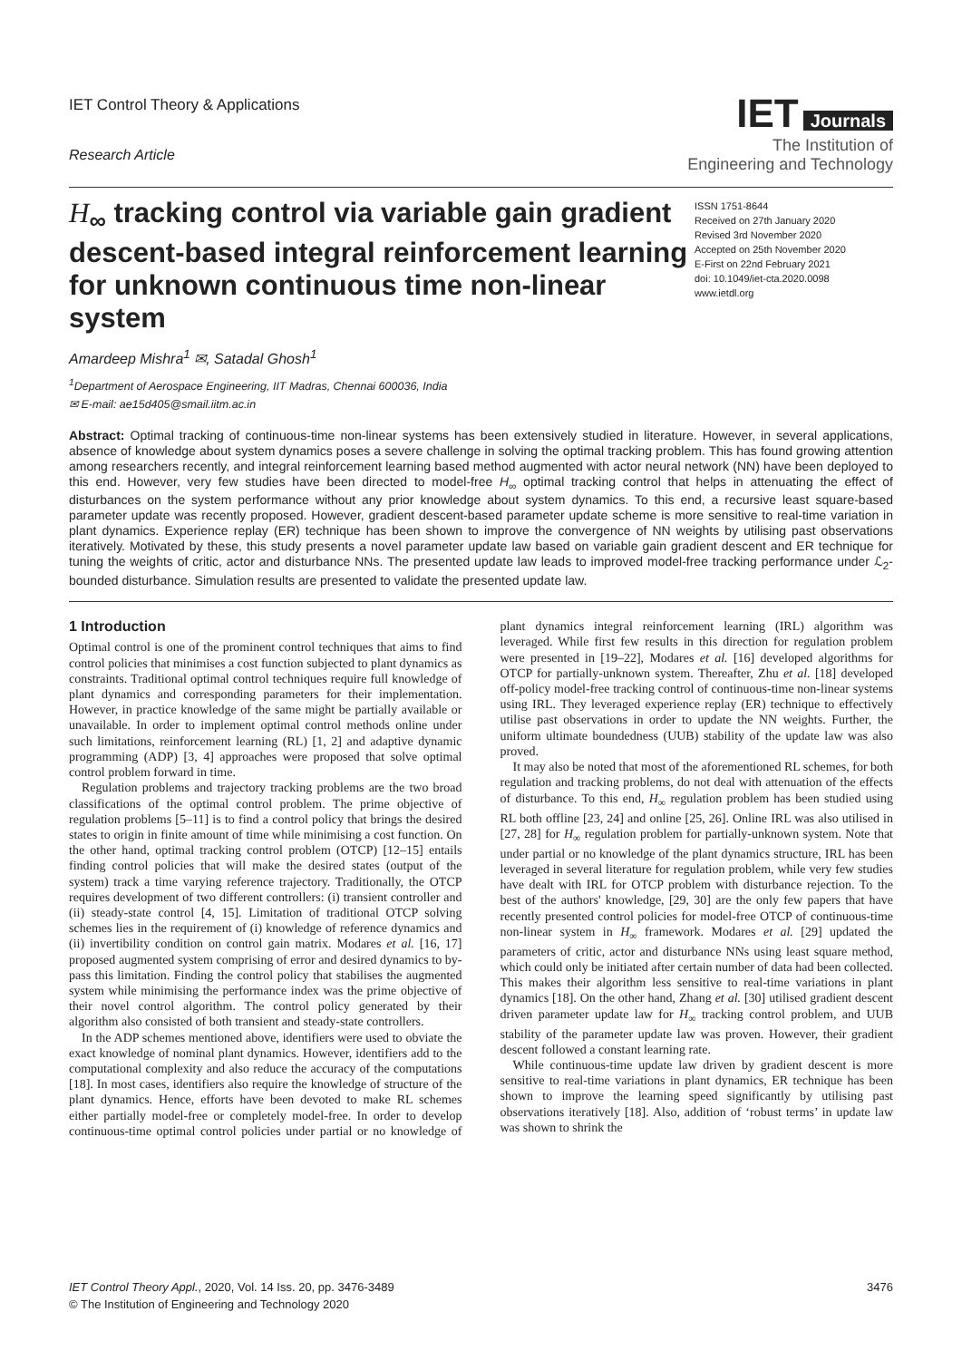IET Control Theory & Applications
Research Article
IET Journals
The Institution of
Engineering and Technology
H<sub>∞</sub> tracking control via variable gain gradient descent-based integral reinforcement learning for unknown continuous time non-linear system
ISSN 1751-8644
Received on 27th January 2020
Revised 3rd November 2020
Accepted on 25th November 2020
E-First on 22nd February 2021
doi: 10.1049/iet-cta.2020.0098
www.ietdl.org
Amardeep Mishra<sup>1</sup> ✉, Satadal Ghosh<sup>1</sup>
<sup>1</sup> Department of Aerospace Engineering, IIT Madras, Chennai 600036, India
✉ E-mail: ae15d405@smail.iitm.ac.in
Abstract: Optimal tracking of continuous-time non-linear systems has been extensively studied in literature. However, in several applications, absence of knowledge about system dynamics poses a severe challenge in solving the optimal tracking problem. This has found growing attention among researchers recently, and integral reinforcement learning based method augmented with actor neural network (NN) have been deployed to this end. However, very few studies have been directed to model-free H<sub>∞</sub> optimal tracking control that helps in attenuating the effect of disturbances on the system performance without any prior knowledge about system dynamics. To this end, a recursive least square-based parameter update was recently proposed. However, gradient descent-based parameter update scheme is more sensitive to real-time variation in plant dynamics. Experience replay (ER) technique has been shown to improve the convergence of NN weights by utilising past observations iteratively. Motivated by these, this study presents a novel parameter update law based on variable gain gradient descent and ER technique for tuning the weights of critic, actor and disturbance NNs. The presented update law leads to improved model-free tracking performance under ℒ<sub>2</sub>-bounded disturbance. Simulation results are presented to validate the presented update law.
1 Introduction
Optimal control is one of the prominent control techniques that aims to find control policies that minimises a cost function subjected to plant dynamics as constraints. Traditional optimal control techniques require full knowledge of plant dynamics and corresponding parameters for their implementation. However, in practice knowledge of the same might be partially available or unavailable. In order to implement optimal control methods online under such limitations, reinforcement learning (RL) [1, 2] and adaptive dynamic programming (ADP) [3, 4] approaches were proposed that solve optimal control problem forward in time.
Regulation problems and trajectory tracking problems are the two broad classifications of the optimal control problem. The prime objective of regulation problems [5–11] is to find a control policy that brings the desired states to origin in finite amount of time while minimising a cost function. On the other hand, optimal tracking control problem (OTCP) [12–15] entails finding control policies that will make the desired states (output of the system) track a time varying reference trajectory. Traditionally, the OTCP requires development of two different controllers: (i) transient controller and (ii) steady-state control [4, 15]. Limitation of traditional OTCP solving schemes lies in the requirement of (i) knowledge of reference dynamics and (ii) invertibility condition on control gain matrix. Modares et al. [16, 17] proposed augmented system comprising of error and desired dynamics to by-pass this limitation. Finding the control policy that stabilises the augmented system while minimising the performance index was the prime objective of their novel control algorithm. The control policy generated by their algorithm also consisted of both transient and steady-state controllers.
In the ADP schemes mentioned above, identifiers were used to obviate the exact knowledge of nominal plant dynamics. However, identifiers add to the computational complexity and also reduce the accuracy of the computations [18]. In most cases, identifiers also require the knowledge of structure of the plant dynamics. Hence, efforts have been devoted to make RL schemes either partially model-free or completely model-free. In order to develop continuous-time optimal control policies under partial or no knowledge of plant dynamics integral reinforcement learning (IRL) algorithm was leveraged. While first few results in this direction for regulation problem were presented in [19–22], Modares et al. [16] developed algorithms for OTCP for partially-unknown system. Thereafter, Zhu et al. [18] developed off-policy model-free tracking control of continuous-time non-linear systems using IRL. They leveraged experience replay (ER) technique to effectively utilise past observations in order to update the NN weights. Further, the uniform ultimate boundedness (UUB) stability of the update law was also proved.
It may also be noted that most of the aforementioned RL schemes, for both regulation and tracking problems, do not deal with attenuation of the effects of disturbance. To this end, H<sub>∞</sub> regulation problem has been studied using RL both offline [23, 24] and online [25, 26]. Online IRL was also utilised in [27, 28] for H<sub>∞</sub> regulation problem for partially-unknown system. Note that under partial or no knowledge of the plant dynamics structure, IRL has been leveraged in several literature for regulation problem, while very few studies have dealt with IRL for OTCP problem with disturbance rejection. To the best of the authors' knowledge, [29, 30] are the only few papers that have recently presented control policies for model-free OTCP of continuous-time non-linear system in H<sub>∞</sub> framework. Modares et al. [29] updated the parameters of critic, actor and disturbance NNs using least square method, which could only be initiated after certain number of data had been collected. This makes their algorithm less sensitive to real-time variations in plant dynamics [18]. On the other hand, Zhang et al. [30] utilised gradient descent driven parameter update law for H<sub>∞</sub> tracking control problem, and UUB stability of the parameter update law was proven. However, their gradient descent followed a constant learning rate.
While continuous-time update law driven by gradient descent is more sensitive to real-time variations in plant dynamics, ER technique has been shown to improve the learning speed significantly by utilising past observations iteratively [18]. Also, addition of ‘robust terms’ in update law was shown to shrink the
IET Control Theory Appl., 2020, Vol. 14 Iss. 20, pp. 3476-3489
© The Institution of Engineering and Technology 2020
3476